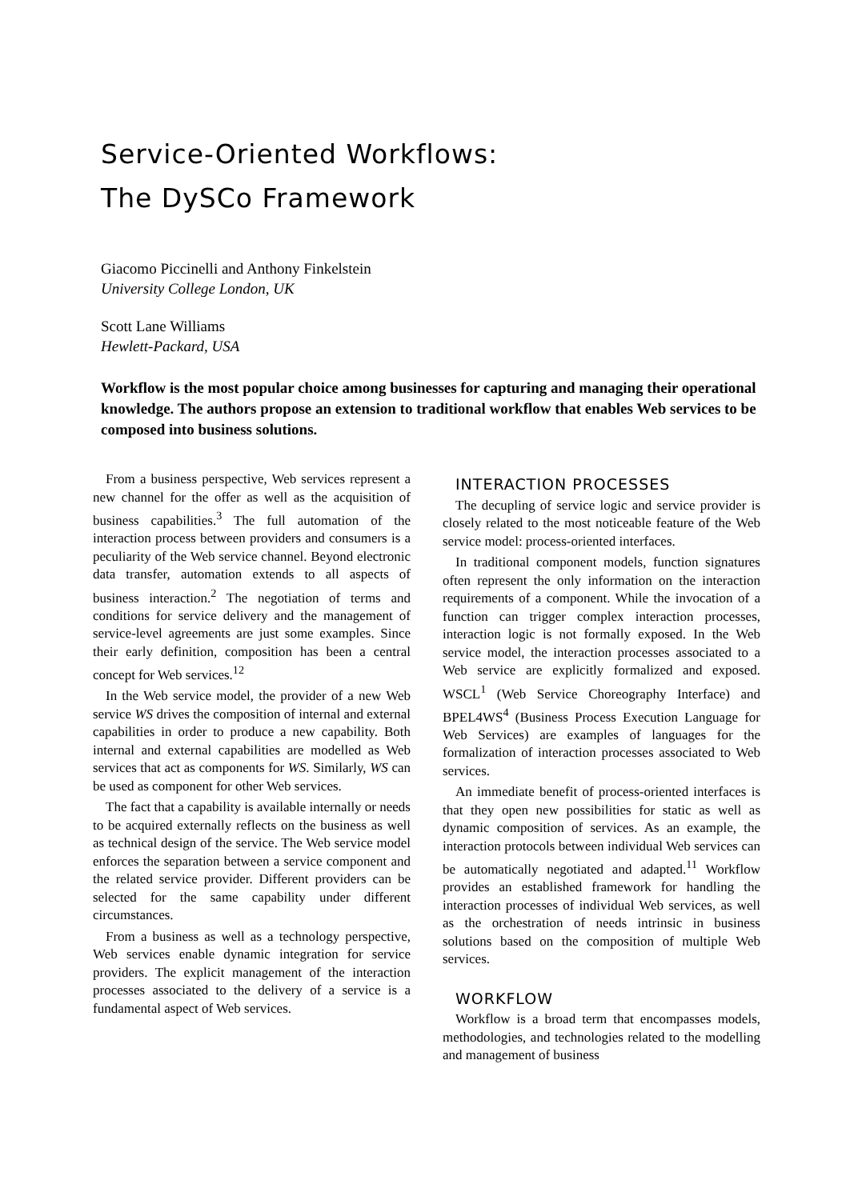Service-Oriented Workflows:
The DySCo Framework
Giacomo Piccinelli and Anthony Finkelstein
University College London, UK
Scott Lane Williams
Hewlett-Packard, USA
Workflow is the most popular choice among businesses for capturing and managing their operational knowledge. The authors propose an extension to traditional workflow that enables Web services to be composed into business solutions.
From a business perspective, Web services represent a new channel for the offer as well as the acquisition of business capabilities.<sup>3</sup> The full automation of the interaction process between providers and consumers is a peculiarity of the Web service channel. Beyond electronic data transfer, automation extends to all aspects of business interaction.<sup>2</sup> The negotiation of terms and conditions for service delivery and the management of service-level agreements are just some examples. Since their early definition, composition has been a central concept for Web services.<sup>12</sup>
In the Web service model, the provider of a new Web service WS drives the composition of internal and external capabilities in order to produce a new capability. Both internal and external capabilities are modelled as Web services that act as components for WS. Similarly, WS can be used as component for other Web services.
The fact that a capability is available internally or needs to be acquired externally reflects on the business as well as technical design of the service. The Web service model enforces the separation between a service component and the related service provider. Different providers can be selected for the same capability under different circumstances.
From a business as well as a technology perspective, Web services enable dynamic integration for service providers. The explicit management of the interaction processes associated to the delivery of a service is a fundamental aspect of Web services.
INTERACTION PROCESSES
The decupling of service logic and service provider is closely related to the most noticeable feature of the Web service model: process-oriented interfaces.
In traditional component models, function signatures often represent the only information on the interaction requirements of a component. While the invocation of a function can trigger complex interaction processes, interaction logic is not formally exposed. In the Web service model, the interaction processes associated to a Web service are explicitly formalized and exposed. WSCL<sup>1</sup> (Web Service Choreography Interface) and BPEL4WS<sup>4</sup> (Business Process Execution Language for Web Services) are examples of languages for the formalization of interaction processes associated to Web services.
An immediate benefit of process-oriented interfaces is that they open new possibilities for static as well as dynamic composition of services. As an example, the interaction protocols between individual Web services can be automatically negotiated and adapted.<sup>11</sup> Workflow provides an established framework for handling the interaction processes of individual Web services, as well as the orchestration of needs intrinsic in business solutions based on the composition of multiple Web services.
WORKFLOW
Workflow is a broad term that encompasses models, methodologies, and technologies related to the modelling and management of business